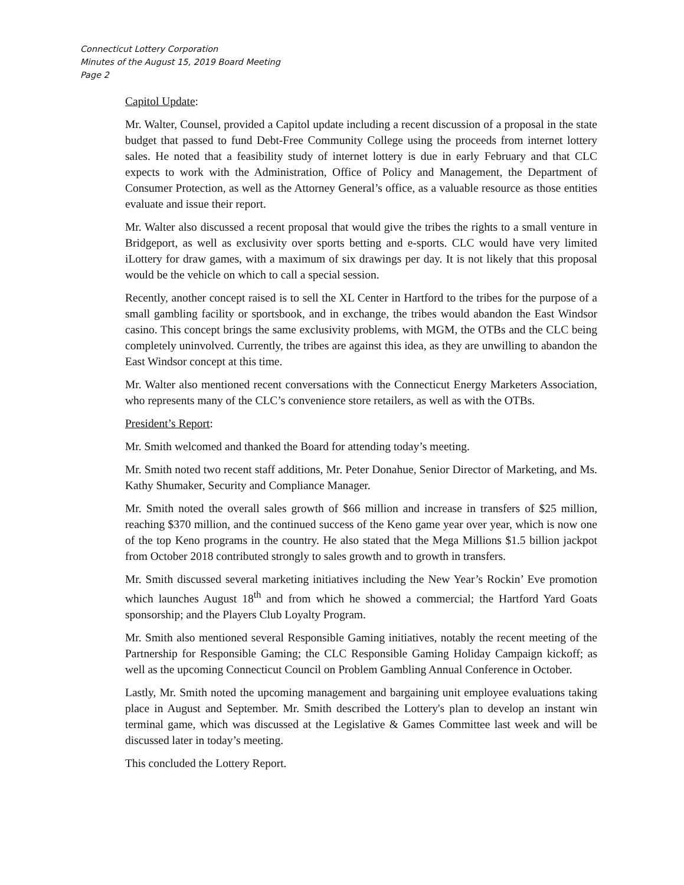Connecticut Lottery Corporation
Minutes of the August 15, 2019 Board Meeting
Page 2
Capitol Update:
Mr. Walter, Counsel, provided a Capitol update including a recent discussion of a proposal in the state budget that passed to fund Debt-Free Community College using the proceeds from internet lottery sales. He noted that a feasibility study of internet lottery is due in early February and that CLC expects to work with the Administration, Office of Policy and Management, the Department of Consumer Protection, as well as the Attorney General’s office, as a valuable resource as those entities evaluate and issue their report.
Mr. Walter also discussed a recent proposal that would give the tribes the rights to a small venture in Bridgeport, as well as exclusivity over sports betting and e-sports. CLC would have very limited iLottery for draw games, with a maximum of six drawings per day. It is not likely that this proposal would be the vehicle on which to call a special session.
Recently, another concept raised is to sell the XL Center in Hartford to the tribes for the purpose of a small gambling facility or sportsbook, and in exchange, the tribes would abandon the East Windsor casino. This concept brings the same exclusivity problems, with MGM, the OTBs and the CLC being completely uninvolved. Currently, the tribes are against this idea, as they are unwilling to abandon the East Windsor concept at this time.
Mr. Walter also mentioned recent conversations with the Connecticut Energy Marketers Association, who represents many of the CLC’s convenience store retailers, as well as with the OTBs.
President’s Report:
Mr. Smith welcomed and thanked the Board for attending today’s meeting.
Mr. Smith noted two recent staff additions, Mr. Peter Donahue, Senior Director of Marketing, and Ms. Kathy Shumaker, Security and Compliance Manager.
Mr. Smith noted the overall sales growth of $66 million and increase in transfers of $25 million, reaching $370 million, and the continued success of the Keno game year over year, which is now one of the top Keno programs in the country. He also stated that the Mega Millions $1.5 billion jackpot from October 2018 contributed strongly to sales growth and to growth in transfers.
Mr. Smith discussed several marketing initiatives including the New Year’s Rockin’ Eve promotion which launches August 18<sup>th</sup> and from which he showed a commercial; the Hartford Yard Goats sponsorship; and the Players Club Loyalty Program.
Mr. Smith also mentioned several Responsible Gaming initiatives, notably the recent meeting of the Partnership for Responsible Gaming; the CLC Responsible Gaming Holiday Campaign kickoff; as well as the upcoming Connecticut Council on Problem Gambling Annual Conference in October.
Lastly, Mr. Smith noted the upcoming management and bargaining unit employee evaluations taking place in August and September. Mr. Smith described the Lottery's plan to develop an instant win terminal game, which was discussed at the Legislative & Games Committee last week and will be discussed later in today’s meeting.
This concluded the Lottery Report.